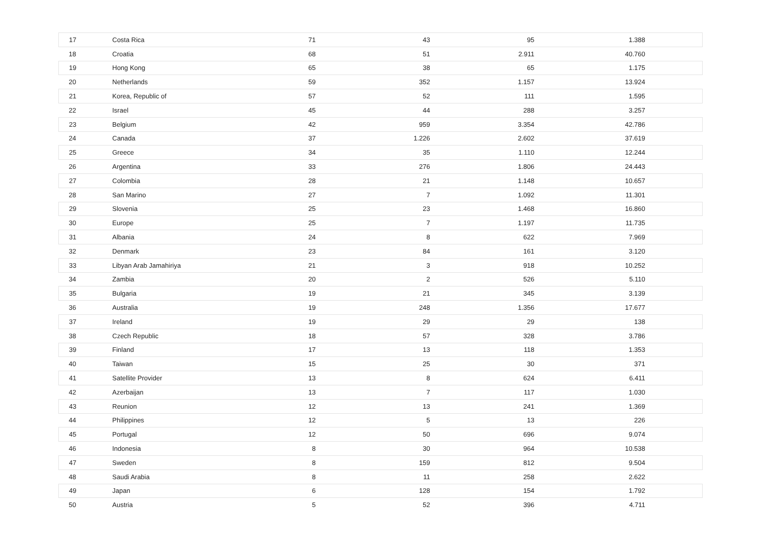| 17 | Costa Rica | 71 | 43 | 95 | 1.388 | |
| 18 | Croatia | 68 | 51 | 2.911 | 40.760 | |
| 19 | Hong Kong | 65 | 38 | 65 | 1.175 | |
| 20 | Netherlands | 59 | 352 | 1.157 | 13.924 | |
| 21 | Korea, Republic of | 57 | 52 | 111 | 1.595 | |
| 22 | Israel | 45 | 44 | 288 | 3.257 | |
| 23 | Belgium | 42 | 959 | 3.354 | 42.786 | |
| 24 | Canada | 37 | 1.226 | 2.602 | 37.619 | |
| 25 | Greece | 34 | 35 | 1.110 | 12.244 | |
| 26 | Argentina | 33 | 276 | 1.806 | 24.443 | |
| 27 | Colombia | 28 | 21 | 1.148 | 10.657 | |
| 28 | San Marino | 27 | 7 | 1.092 | 11.301 | |
| 29 | Slovenia | 25 | 23 | 1.468 | 16.860 | |
| 30 | Europe | 25 | 7 | 1.197 | 11.735 | |
| 31 | Albania | 24 | 8 | 622 | 7.969 | |
| 32 | Denmark | 23 | 84 | 161 | 3.120 | |
| 33 | Libyan Arab Jamahiriya | 21 | 3 | 918 | 10.252 | |
| 34 | Zambia | 20 | 2 | 526 | 5.110 | |
| 35 | Bulgaria | 19 | 21 | 345 | 3.139 | |
| 36 | Australia | 19 | 248 | 1.356 | 17.677 | |
| 37 | Ireland | 19 | 29 | 29 | 138 | |
| 38 | Czech Republic | 18 | 57 | 328 | 3.786 | |
| 39 | Finland | 17 | 13 | 118 | 1.353 | |
| 40 | Taiwan | 15 | 25 | 30 | 371 | |
| 41 | Satellite Provider | 13 | 8 | 624 | 6.411 | |
| 42 | Azerbaijan | 13 | 7 | 117 | 1.030 | |
| 43 | Reunion | 12 | 13 | 241 | 1.369 | |
| 44 | Philippines | 12 | 5 | 13 | 226 | |
| 45 | Portugal | 12 | 50 | 696 | 9.074 | |
| 46 | Indonesia | 8 | 30 | 964 | 10.538 | |
| 47 | Sweden | 8 | 159 | 812 | 9.504 | |
| 48 | Saudi Arabia | 8 | 11 | 258 | 2.622 | |
| 49 | Japan | 6 | 128 | 154 | 1.792 | |
| 50 | Austria | 5 | 52 | 396 | 4.711 | |